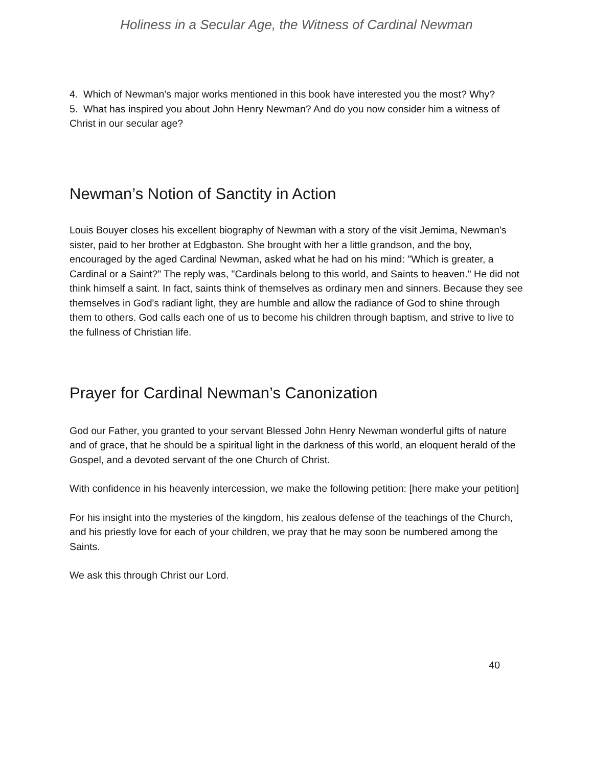Holiness in a Secular Age, the Witness of Cardinal Newman
4. Which of Newman’s major works mentioned in this book have interested you the most? Why?
5. What has inspired you about John Henry Newman? And do you now consider him a witness of Christ in our secular age?
Newman’s Notion of Sanctity in Action
Louis Bouyer closes his excellent biography of Newman with a story of the visit Jemima, Newman's sister, paid to her brother at Edgbaston. She brought with her a little grandson, and the boy, encouraged by the aged Cardinal Newman, asked what he had on his mind: "Which is greater, a Cardinal or a Saint?" The reply was, "Cardinals belong to this world, and Saints to heaven." He did not think himself a saint. In fact, saints think of themselves as ordinary men and sinners. Because they see themselves in God's radiant light, they are humble and allow the radiance of God to shine through them to others. God calls each one of us to become his children through baptism, and strive to live to the fullness of Christian life.
Prayer for Cardinal Newman’s Canonization
God our Father, you granted to your servant Blessed John Henry Newman wonderful gifts of nature and of grace, that he should be a spiritual light in the darkness of this world, an eloquent herald of the Gospel, and a devoted servant of the one Church of Christ.
With confidence in his heavenly intercession, we make the following petition: [here make your petition]
For his insight into the mysteries of the kingdom, his zealous defense of the teachings of the Church, and his priestly love for each of your children, we pray that he may soon be numbered among the Saints.
We ask this through Christ our Lord.
40